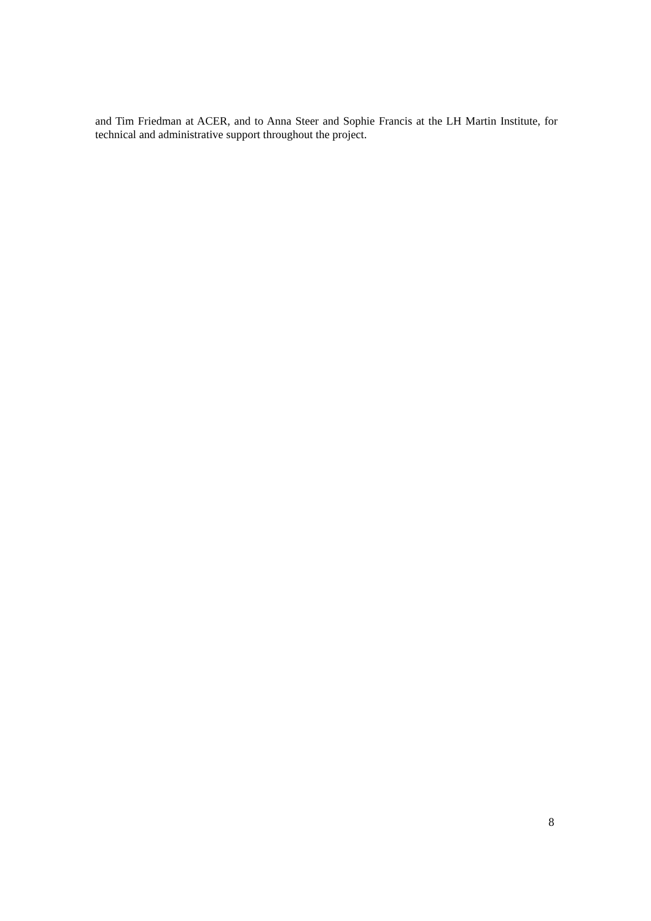and Tim Friedman at ACER, and to Anna Steer and Sophie Francis at the LH Martin Institute, for technical and administrative support throughout the project.
8